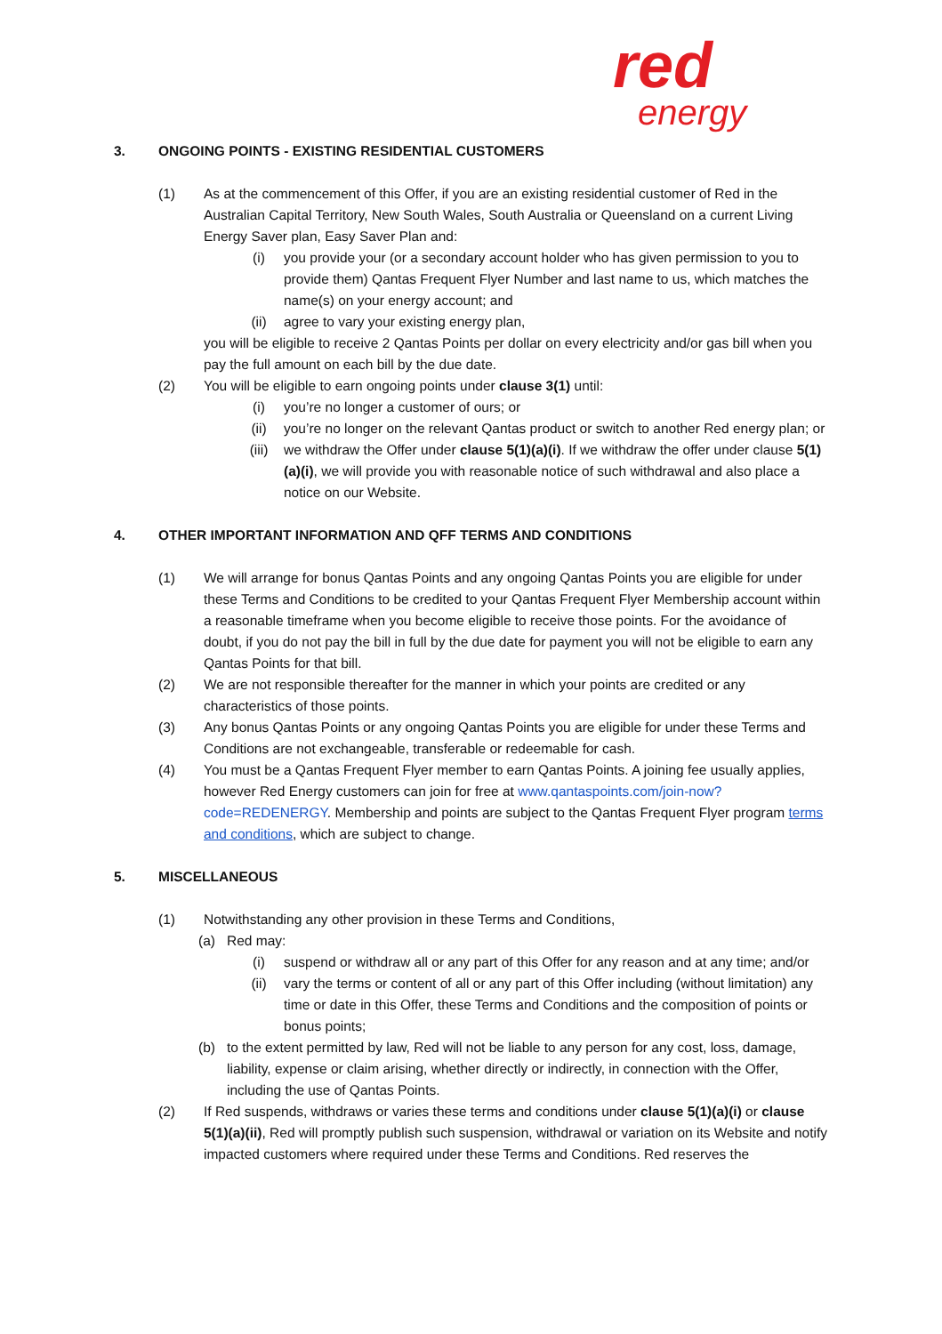red
energy
3. ONGOING POINTS - EXISTING RESIDENTIAL CUSTOMERS
(1) As at the commencement of this Offer, if you are an existing residential customer of Red in the Australian Capital Territory, New South Wales, South Australia or Queensland on a current Living Energy Saver plan, Easy Saver Plan and:
(i) you provide your (or a secondary account holder who has given permission to you to provide them) Qantas Frequent Flyer Number and last name to us, which matches the name(s) on your energy account; and
(ii) agree to vary your existing energy plan,
you will be eligible to receive 2 Qantas Points per dollar on every electricity and/or gas bill when you pay the full amount on each bill by the due date.
(2) You will be eligible to earn ongoing points under clause 3(1) until:
(i) you’re no longer a customer of ours; or
(ii) you’re no longer on the relevant Qantas product or switch to another Red energy plan; or
(iii) we withdraw the Offer under clause 5(1)(a)(i). If we withdraw the offer under clause 5(1)(a)(i), we will provide you with reasonable notice of such withdrawal and also place a notice on our Website.
4. OTHER IMPORTANT INFORMATION AND QFF TERMS AND CONDITIONS
(1) We will arrange for bonus Qantas Points and any ongoing Qantas Points you are eligible for under these Terms and Conditions to be credited to your Qantas Frequent Flyer Membership account within a reasonable timeframe when you become eligible to receive those points. For the avoidance of doubt, if you do not pay the bill in full by the due date for payment you will not be eligible to earn any Qantas Points for that bill.
(2) We are not responsible thereafter for the manner in which your points are credited or any characteristics of those points.
(3) Any bonus Qantas Points or any ongoing Qantas Points you are eligible for under these Terms and Conditions are not exchangeable, transferable or redeemable for cash.
(4) You must be a Qantas Frequent Flyer member to earn Qantas Points. A joining fee usually applies, however Red Energy customers can join for free at www.qantaspoints.com/join-now?code=REDENERGY. Membership and points are subject to the Qantas Frequent Flyer program terms and conditions, which are subject to change.
5. MISCELLANEOUS
(1) Notwithstanding any other provision in these Terms and Conditions,
(a) Red may:
(i) suspend or withdraw all or any part of this Offer for any reason and at any time; and/or
(ii) vary the terms or content of all or any part of this Offer including (without limitation) any time or date in this Offer, these Terms and Conditions and the composition of points or bonus points;
(b) to the extent permitted by law, Red will not be liable to any person for any cost, loss, damage, liability, expense or claim arising, whether directly or indirectly, in connection with the Offer, including the use of Qantas Points.
(2) If Red suspends, withdraws or varies these terms and conditions under clause 5(1)(a)(i) or clause 5(1)(a)(ii), Red will promptly publish such suspension, withdrawal or variation on its Website and notify impacted customers where required under these Terms and Conditions. Red reserves the